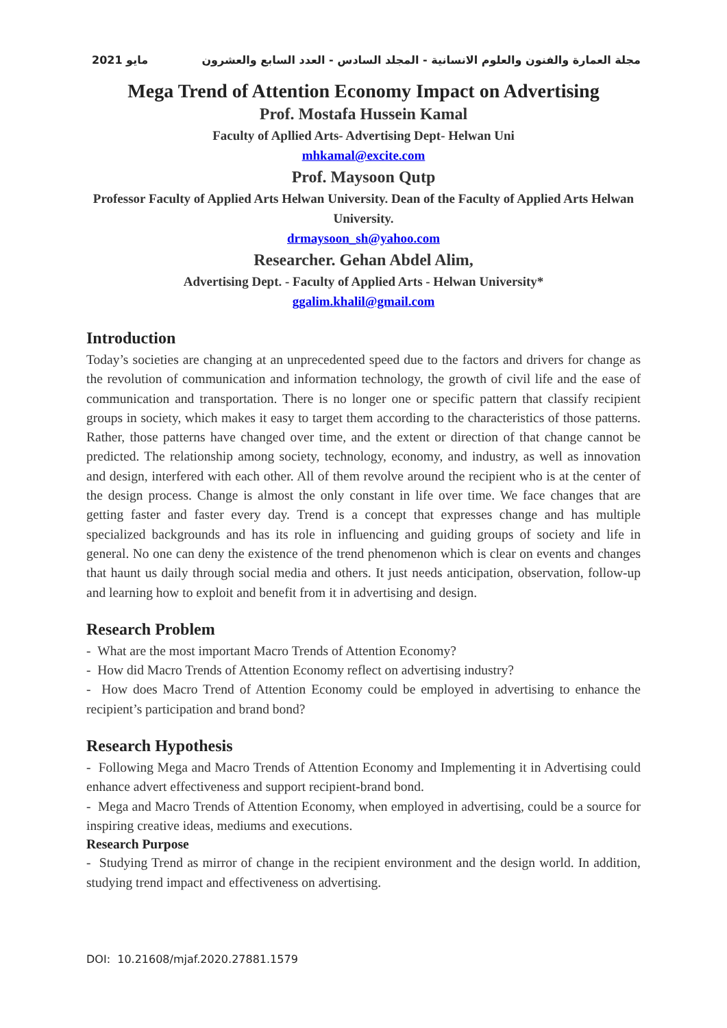مايو 2021 مجلة العمارة والفنون والعلوم الانسانية - المجلد السادس - العدد السابع والعشرون
Mega Trend of Attention Economy Impact on Advertising
Prof. Mostafa Hussein Kamal
Faculty of Apllied Arts- Advertising Dept- Helwan Uni
mhkamal@excite.com
Prof. Maysoon Qutp
Professor Faculty of Applied Arts Helwan University. Dean of the Faculty of Applied Arts Helwan University.
drmaysoon_sh@yahoo.com
Researcher. Gehan Abdel Alim,
Advertising Dept. - Faculty of Applied Arts - Helwan University*
ggalim.khalil@gmail.com
Introduction
Today’s societies are changing at an unprecedented speed due to the factors and drivers for change as the revolution of communication and information technology, the growth of civil life and the ease of communication and transportation. There is no longer one or specific pattern that classify recipient groups in society, which makes it easy to target them according to the characteristics of those patterns. Rather, those patterns have changed over time, and the extent or direction of that change cannot be predicted. The relationship among society, technology, economy, and industry, as well as innovation and design, interfered with each other. All of them revolve around the recipient who is at the center of the design process. Change is almost the only constant in life over time. We face changes that are getting faster and faster every day. Trend is a concept that expresses change and has multiple specialized backgrounds and has its role in influencing and guiding groups of society and life in general. No one can deny the existence of the trend phenomenon which is clear on events and changes that haunt us daily through social media and others. It just needs anticipation, observation, follow-up and learning how to exploit and benefit from it in advertising and design.
Research Problem
- What are the most important Macro Trends of Attention Economy?
- How did Macro Trends of Attention Economy reflect on advertising industry?
- How does Macro Trend of Attention Economy could be employed in advertising to enhance the recipient’s participation and brand bond?
Research Hypothesis
- Following Mega and Macro Trends of Attention Economy and Implementing it in Advertising could enhance advert effectiveness and support recipient-brand bond.
- Mega and Macro Trends of Attention Economy, when employed in advertising, could be a source for inspiring creative ideas, mediums and executions.
Research Purpose
- Studying Trend as mirror of change in the recipient environment and the design world. In addition, studying trend impact and effectiveness on advertising.
DOI: 10.21608/mjaf.2020.27881.1579